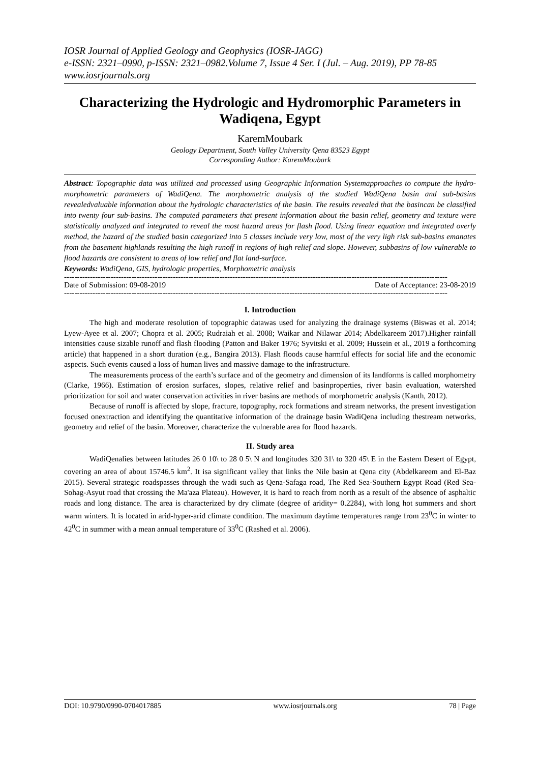IOSR Journal of Applied Geology and Geophysics (IOSR-JAGG)
e-ISSN: 2321–0990, p-ISSN: 2321–0982.Volume 7, Issue 4 Ser. I (Jul. – Aug. 2019), PP 78-85
www.iosrjournals.org
Characterizing the Hydrologic and Hydromorphic Parameters in Wadiqena, Egypt
KaremMoubark
Geology Department, South Valley University Qena 83523 Egypt
Corresponding Author: KaremMoubark
Abstract: Topographic data was utilized and processed using Geographic Information Systemapproaches to compute the hydro-morphometric parameters of WadiQena. The morphometric analysis of the studied WadiQena basin and sub-basins revealedvaluable information about the hydrologic characteristics of the basin. The results revealed that the basincan be classified into twenty four sub-basins. The computed parameters that present information about the basin relief, geometry and texture were statistically analyzed and integrated to reveal the most hazard areas for flash flood. Using linear equation and integrated overly method, the hazard of the studied basin categorized into 5 classes include very low, most of the very ligh risk sub-basins emanates from the basement highlands resulting the high runoff in regions of high relief and slope. However, subbasins of low vulnerable to flood hazards are consistent to areas of low relief and flat land-surface.
Keywords: WadiQena, GIS, hydrologic properties, Morphometric analysis
----------------------------------------------------------------------------------------------------------------------------------------------------
Date of Submission: 09-08-2019 Date of Acceptance: 23-08-2019
----------------------------------------------------------------------------------------------------------------------------------------------------
I. Introduction
The high and moderate resolution of topographic datawas used for analyzing the drainage systems (Biswas et al. 2014; Lyew-Ayee et al. 2007; Chopra et al. 2005; Rudraiah et al. 2008; Waikar and Nilawar 2014; Abdelkareem 2017).Higher rainfall intensities cause sizable runoff and flash flooding (Patton and Baker 1976; Syvitski et al. 2009; Hussein et al., 2019 a forthcoming article) that happened in a short duration (e.g., Bangira 2013). Flash floods cause harmful effects for social life and the economic aspects. Such events caused a loss of human lives and massive damage to the infrastructure.
The measurements process of the earth’s surface and of the geometry and dimension of its landforms is called morphometry (Clarke, 1966). Estimation of erosion surfaces, slopes, relative relief and basinproperties, river basin evaluation, watershed prioritization for soil and water conservation activities in river basins are methods of morphometric analysis (Kanth, 2012).
Because of runoff is affected by slope, fracture, topography, rock formations and stream networks, the present investigation focused onextraction and identifying the quantitative information of the drainage basin WadiQena including thestream networks, geometry and relief of the basin. Moreover, characterize the vulnerable area for flood hazards.
II. Study area
WadiQenalies between latitudes 26 0 10\ to 28 0 5\ N and longitudes 320 31\ to 320 45\ E in the Eastern Desert of Egypt, covering an area of about 15746.5 km<sup>2</sup>. It isa significant valley that links the Nile basin at Qena city (Abdelkareem and El-Baz 2015). Several strategic roadspasses through the wadi such as Qena-Safaga road, The Red Sea-Southern Egypt Road (Red Sea-Sohag-Asyut road that crossing the Ma'aza Plateau). However, it is hard to reach from north as a result of the absence of asphaltic roads and long distance. The area is characterized by dry climate (degree of aridity= 0.2284), with long hot summers and short warm winters. It is located in arid-hyper-arid climate condition. The maximum daytime temperatures range from 23<sup>0</sup>C in winter to 42<sup>0</sup>C in summer with a mean annual temperature of 33<sup>0</sup>C (Rashed et al. 2006).
DOI: 10.9790/0990-0704017885 www.iosrjournals.org 78 | Page